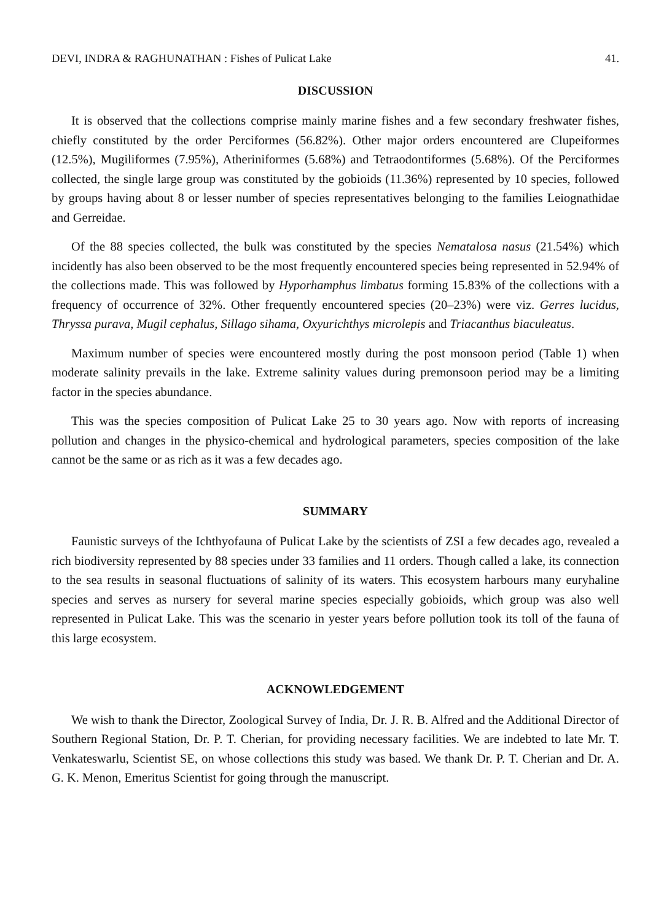DEVI, INDRA & RAGHUNATHAN : Fishes of Pulicat Lake 41.
DISCUSSION
It is observed that the collections comprise mainly marine fishes and a few secondary freshwater fishes, chiefly constituted by the order Perciformes (56.82%). Other major orders encountered are Clupeiformes (12.5%), Mugiliformes (7.95%), Atheriniformes (5.68%) and Tetraodontiformes (5.68%). Of the Perciformes collected, the single large group was constituted by the gobioids (11.36%) represented by 10 species, followed by groups having about 8 or lesser number of species representatives belonging to the families Leiognathidae and Gerreidae.
Of the 88 species collected, the bulk was constituted by the species Nematalosa nasus (21.54%) which incidently has also been observed to be the most frequently encountered species being represented in 52.94% of the collections made. This was followed by Hyporhamphus limbatus forming 15.83% of the collections with a frequency of occurrence of 32%. Other frequently encountered species (20–23%) were viz. Gerres lucidus, Thryssa purava, Mugil cephalus, Sillago sihama, Oxyurichthys microlepis and Triacanthus biaculeatus.
Maximum number of species were encountered mostly during the post monsoon period (Table 1) when moderate salinity prevails in the lake. Extreme salinity values during premonsoon period may be a limiting factor in the species abundance.
This was the species composition of Pulicat Lake 25 to 30 years ago. Now with reports of increasing pollution and changes in the physico-chemical and hydrological parameters, species composition of the lake cannot be the same or as rich as it was a few decades ago.
SUMMARY
Faunistic surveys of the Ichthyofauna of Pulicat Lake by the scientists of ZSI a few decades ago, revealed a rich biodiversity represented by 88 species under 33 families and 11 orders. Though called a lake, its connection to the sea results in seasonal fluctuations of salinity of its waters. This ecosystem harbours many euryhaline species and serves as nursery for several marine species especially gobioids, which group was also well represented in Pulicat Lake. This was the scenario in yester years before pollution took its toll of the fauna of this large ecosystem.
ACKNOWLEDGEMENT
We wish to thank the Director, Zoological Survey of India, Dr. J. R. B. Alfred and the Additional Director of Southern Regional Station, Dr. P. T. Cherian, for providing necessary facilities. We are indebted to late Mr. T. Venkateswarlu, Scientist SE, on whose collections this study was based. We thank Dr. P. T. Cherian and Dr. A. G. K. Menon, Emeritus Scientist for going through the manuscript.